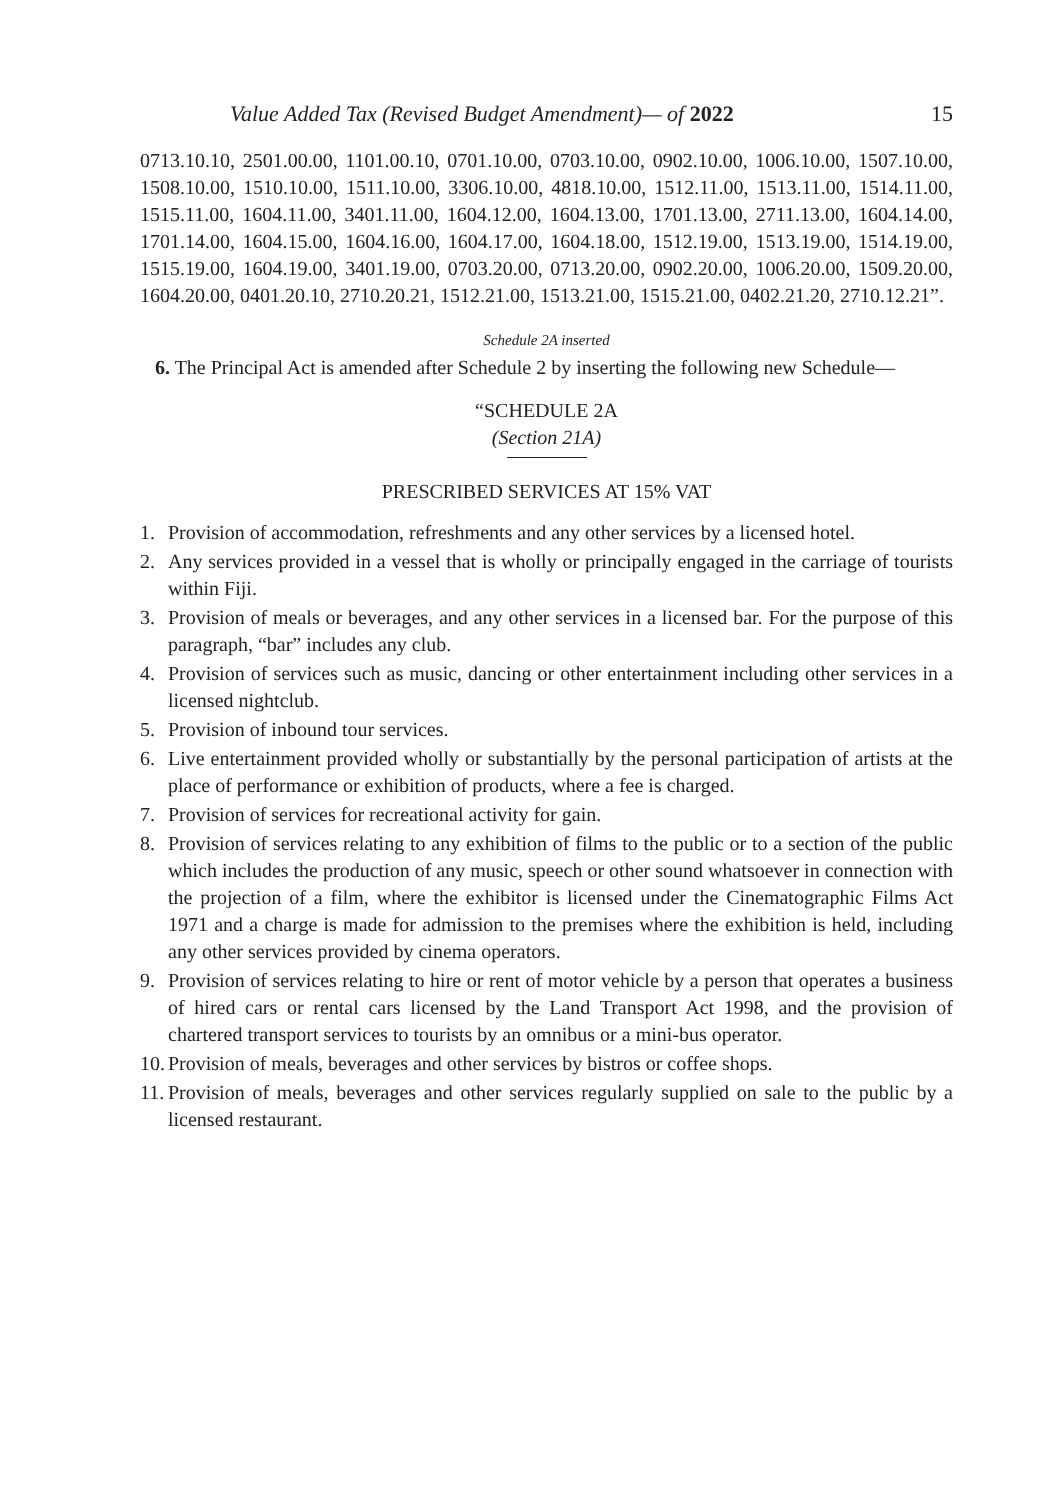Value Added Tax (Revised Budget Amendment)— of 2022 15
0713.10.10, 2501.00.00, 1101.00.10, 0701.10.00, 0703.10.00, 0902.10.00, 1006.10.00, 1507.10.00, 1508.10.00, 1510.10.00, 1511.10.00, 3306.10.00, 4818.10.00, 1512.11.00, 1513.11.00, 1514.11.00, 1515.11.00, 1604.11.00, 3401.11.00, 1604.12.00, 1604.13.00, 1701.13.00, 2711.13.00, 1604.14.00, 1701.14.00, 1604.15.00, 1604.16.00, 1604.17.00, 1604.18.00, 1512.19.00, 1513.19.00, 1514.19.00, 1515.19.00, 1604.19.00, 3401.19.00, 0703.20.00, 0713.20.00, 0902.20.00, 1006.20.00, 1509.20.00, 1604.20.00, 0401.20.10, 2710.20.21, 1512.21.00, 1513.21.00, 1515.21.00, 0402.21.20, 2710.12.21”.
Schedule 2A inserted
6. The Principal Act is amended after Schedule 2 by inserting the following new Schedule—
“SCHEDULE 2A
(Section 21A)
PRESCRIBED SERVICES AT 15% VAT
1. Provision of accommodation, refreshments and any other services by a licensed hotel.
2. Any services provided in a vessel that is wholly or principally engaged in the carriage of tourists within Fiji.
3. Provision of meals or beverages, and any other services in a licensed bar. For the purpose of this paragraph, “bar” includes any club.
4. Provision of services such as music, dancing or other entertainment including other services in a licensed nightclub.
5. Provision of inbound tour services.
6. Live entertainment provided wholly or substantially by the personal participation of artists at the place of performance or exhibition of products, where a fee is charged.
7. Provision of services for recreational activity for gain.
8. Provision of services relating to any exhibition of films to the public or to a section of the public which includes the production of any music, speech or other sound whatsoever in connection with the projection of a film, where the exhibitor is licensed under the Cinematographic Films Act 1971 and a charge is made for admission to the premises where the exhibition is held, including any other services provided by cinema operators.
9. Provision of services relating to hire or rent of motor vehicle by a person that operates a business of hired cars or rental cars licensed by the Land Transport Act 1998, and the provision of chartered transport services to tourists by an omnibus or a mini-bus operator.
10.
Provision of meals, beverages and other services by bistros or coffee shops.
11.
Provision of meals, beverages and other services regularly supplied on sale to the public by a licensed restaurant.